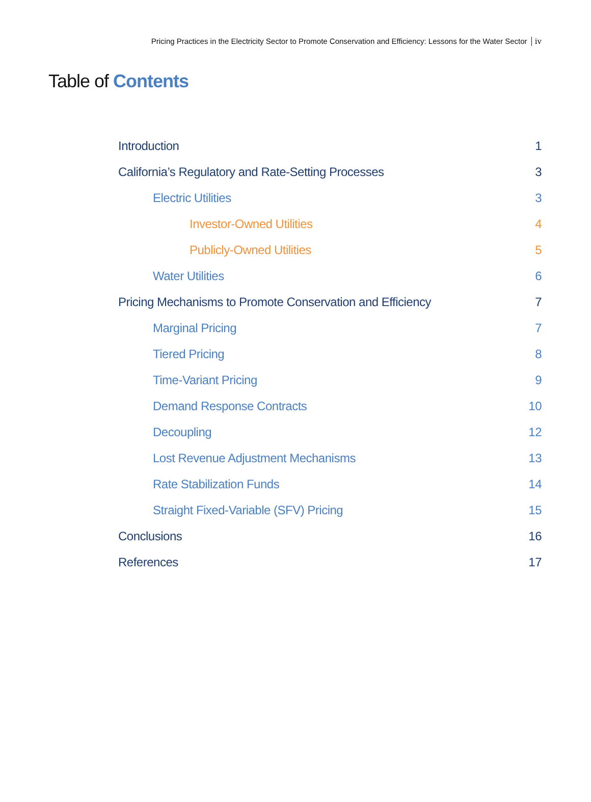Pricing Practices in the Electricity Sector to Promote Conservation and Efficiency: Lessons for the Water Sector iv
Table of Contents
Introduction 1
California’s Regulatory and Rate-Setting Processes 3
Electric Utilities 3
Investor-Owned Utilities 4
Publicly-Owned Utilities 5
Water Utilities 6
Pricing Mechanisms to Promote Conservation and Efficiency 7
Marginal Pricing 7
Tiered Pricing 8
Time-Variant Pricing 9
Demand Response Contracts 10
Decoupling 12
Lost Revenue Adjustment Mechanisms 13
Rate Stabilization Funds 14
Straight Fixed-Variable (SFV) Pricing 15
Conclusions 16
References 17